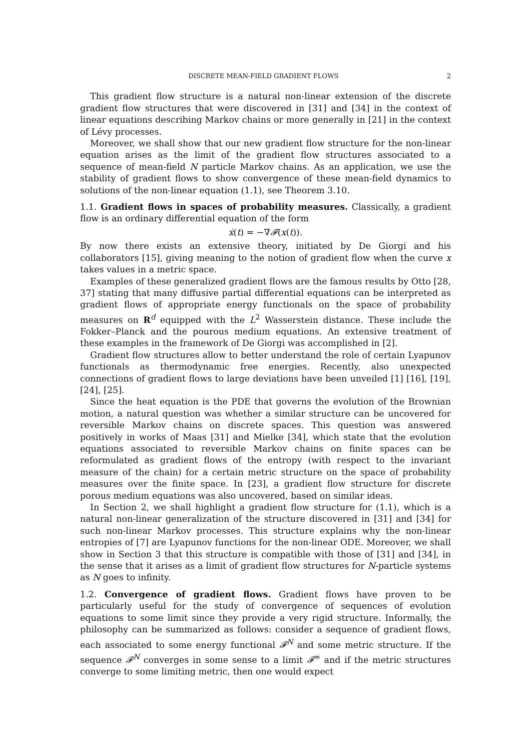DISCRETE MEAN-FIELD GRADIENT FLOWS 2
This gradient flow structure is a natural non-linear extension of the discrete gradient flow structures that were discovered in [31] and [34] in the context of linear equations describing Markov chains or more generally in [21] in the context of Lévy processes.
Moreover, we shall show that our new gradient flow structure for the non-linear equation arises as the limit of the gradient flow structures associated to a sequence of mean-field N particle Markov chains. As an application, we use the stability of gradient flows to show convergence of these mean-field dynamics to solutions of the non-linear equation (1.1), see Theorem 3.10.
1.1. Gradient flows in spaces of probability measures. Classically, a gradient flow is an ordinary differential equation of the form
ẋ(t) = −∇𝓕(x(t)).
By now there exists an extensive theory, initiated by De Giorgi and his collaborators [15], giving meaning to the notion of gradient flow when the curve x takes values in a metric space.
Examples of these generalized gradient flows are the famous results by Otto [28, 37] stating that many diffusive partial differential equations can be interpreted as gradient flows of appropriate energy functionals on the space of probability measures on R<sup>d</sup> equipped with the L<sup>2</sup> Wasserstein distance. These include the Fokker–Planck and the pourous medium equations. An extensive treatment of these examples in the framework of De Giorgi was accomplished in [2].
Gradient flow structures allow to better understand the role of certain Lyapunov functionals as thermodynamic free energies. Recently, also unexpected connections of gradient flows to large deviations have been unveiled [1] [16], [19], [24], [25].
Since the heat equation is the PDE that governs the evolution of the Brownian motion, a natural question was whether a similar structure can be uncovered for reversible Markov chains on discrete spaces. This question was answered positively in works of Maas [31] and Mielke [34], which state that the evolution equations associated to reversible Markov chains on finite spaces can be reformulated as gradient flows of the entropy (with respect to the invariant measure of the chain) for a certain metric structure on the space of probability measures over the finite space. In [23], a gradient flow structure for discrete porous medium equations was also uncovered, based on similar ideas.
In Section 2, we shall highlight a gradient flow structure for (1.1), which is a natural non-linear generalization of the structure discovered in [31] and [34] for such non-linear Markov processes. This structure explains why the non-linear entropies of [7] are Lyapunov functions for the non-linear ODE. Moreover, we shall show in Section 3 that this structure is compatible with those of [31] and [34], in the sense that it arises as a limit of gradient flow structures for N-particle systems as N goes to infinity.
1.2. Convergence of gradient flows. Gradient flows have proven to be particularly useful for the study of convergence of sequences of evolution equations to some limit since they provide a very rigid structure. Informally, the philosophy can be summarized as follows: consider a sequence of gradient flows, each associated to some energy functional 𝓕<sup>N</sup> and some metric structure. If the sequence 𝓕<sup>N</sup> converges in some sense to a limit 𝓕<sup>∞</sup> and if the metric structures converge to some limiting metric, then one would expect